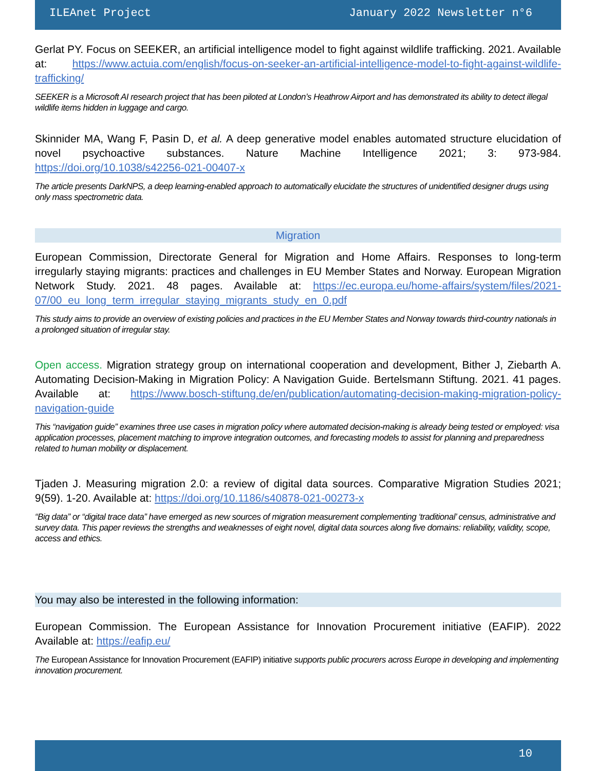ILEAnet Project January 2022 Newsletter n°6
Gerlat PY. Focus on SEEKER, an artificial intelligence model to fight against wildlife trafficking. 2021. Available at: https://www.actuia.com/english/focus-on-seeker-an-artificial-intelligence-model-to-fight-against-wildlife-trafficking/
SEEKER is a Microsoft AI research project that has been piloted at London’s Heathrow Airport and has demonstrated its ability to detect illegal wildlife items hidden in luggage and cargo.
Skinnider MA, Wang F, Pasin D, et al. A deep generative model enables automated structure elucidation of novel psychoactive substances. Nature Machine Intelligence 2021; 3: 973-984. https://doi.org/10.1038/s42256-021-00407-x
The article presents DarkNPS, a deep learning-enabled approach to automatically elucidate the structures of unidentified designer drugs using only mass spectrometric data.
Migration
European Commission, Directorate General for Migration and Home Affairs. Responses to long-term irregularly staying migrants: practices and challenges in EU Member States and Norway. European Migration Network Study. 2021. 48 pages. Available at: https://ec.europa.eu/home-affairs/system/files/2021-07/00_eu_long_term_irregular_staying_migrants_study_en_0.pdf
This study aims to provide an overview of existing policies and practices in the EU Member States and Norway towards third-country nationals in a prolonged situation of irregular stay.
Open access. Migration strategy group on international cooperation and development, Bither J, Ziebarth A. Automating Decision-Making in Migration Policy: A Navigation Guide. Bertelsmann Stiftung. 2021. 41 pages. Available at: https://www.bosch-stiftung.de/en/publication/automating-decision-making-migration-policy-navigation-guide
This “navigation guide” examines three use cases in migration policy where automated decision-making is already being tested or employed: visa application processes, placement matching to improve integration outcomes, and forecasting models to assist for planning and preparedness related to human mobility or displacement.
Tjaden J. Measuring migration 2.0: a review of digital data sources. Comparative Migration Studies 2021; 9(59). 1-20. Available at: https://doi.org/10.1186/s40878-021-00273-x
“Big data” or “digital trace data” have emerged as new sources of migration measurement complementing ‘traditional’ census, administrative and survey data. This paper reviews the strengths and weaknesses of eight novel, digital data sources along five domains: reliability, validity, scope, access and ethics.
You may also be interested in the following information:
European Commission. The European Assistance for Innovation Procurement initiative (EAFIP). 2022 Available at: https://eafip.eu/
The European Assistance for Innovation Procurement (EAFIP) initiative supports public procurers across Europe in developing and implementing innovation procurement.
10